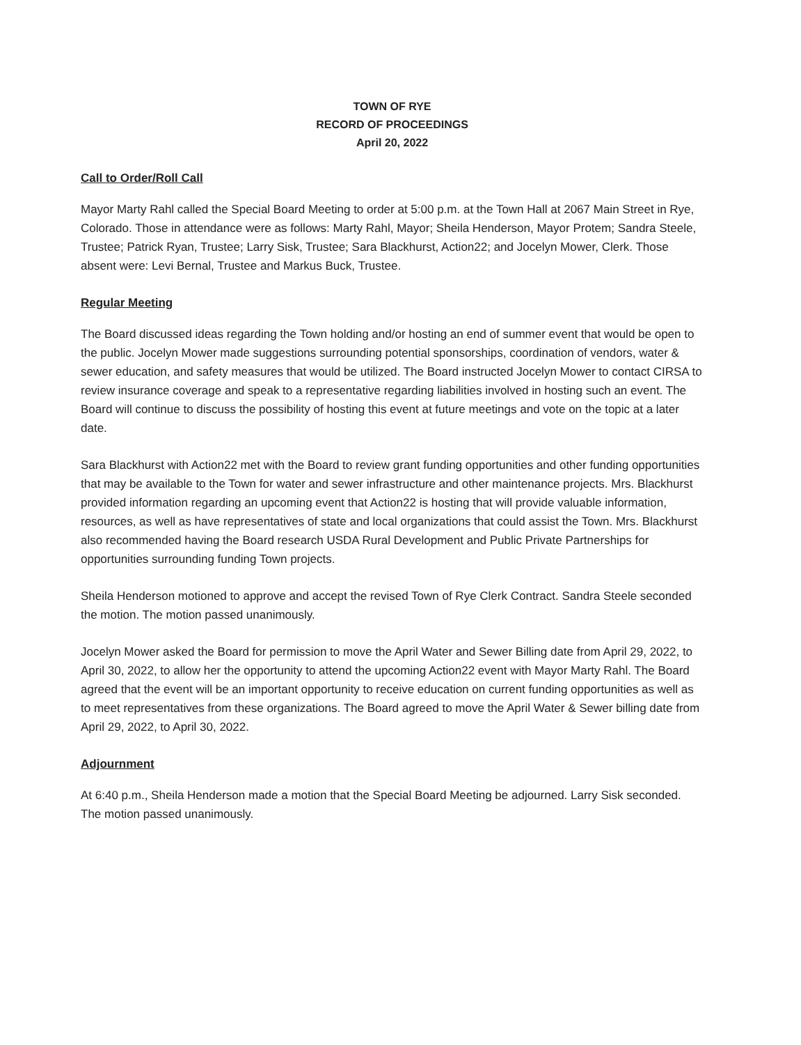TOWN OF RYE
RECORD OF PROCEEDINGS
April 20, 2022
Call to Order/Roll Call
Mayor Marty Rahl called the Special Board Meeting to order at 5:00 p.m. at the Town Hall at 2067 Main Street in Rye, Colorado. Those in attendance were as follows: Marty Rahl, Mayor; Sheila Henderson, Mayor Protem; Sandra Steele, Trustee; Patrick Ryan, Trustee; Larry Sisk, Trustee; Sara Blackhurst, Action22; and Jocelyn Mower, Clerk. Those absent were: Levi Bernal, Trustee and Markus Buck, Trustee.
Regular Meeting
The Board discussed ideas regarding the Town holding and/or hosting an end of summer event that would be open to the public. Jocelyn Mower made suggestions surrounding potential sponsorships, coordination of vendors, water & sewer education, and safety measures that would be utilized. The Board instructed Jocelyn Mower to contact CIRSA to review insurance coverage and speak to a representative regarding liabilities involved in hosting such an event. The Board will continue to discuss the possibility of hosting this event at future meetings and vote on the topic at a later date.
Sara Blackhurst with Action22 met with the Board to review grant funding opportunities and other funding opportunities that may be available to the Town for water and sewer infrastructure and other maintenance projects. Mrs. Blackhurst provided information regarding an upcoming event that Action22 is hosting that will provide valuable information, resources, as well as have representatives of state and local organizations that could assist the Town. Mrs. Blackhurst also recommended having the Board research USDA Rural Development and Public Private Partnerships for opportunities surrounding funding Town projects.
Sheila Henderson motioned to approve and accept the revised Town of Rye Clerk Contract. Sandra Steele seconded the motion. The motion passed unanimously.
Jocelyn Mower asked the Board for permission to move the April Water and Sewer Billing date from April 29, 2022, to April 30, 2022, to allow her the opportunity to attend the upcoming Action22 event with Mayor Marty Rahl. The Board agreed that the event will be an important opportunity to receive education on current funding opportunities as well as to meet representatives from these organizations. The Board agreed to move the April Water & Sewer billing date from April 29, 2022, to April 30, 2022.
Adjournment
At 6:40 p.m., Sheila Henderson made a motion that the Special Board Meeting be adjourned. Larry Sisk seconded. The motion passed unanimously.